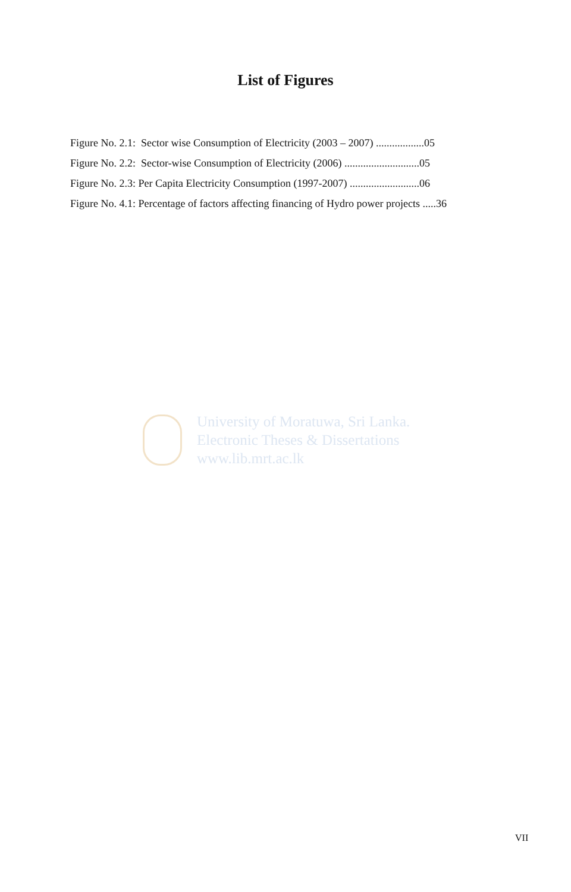List of Figures
Figure No. 2.1: Sector wise Consumption of Electricity (2003 – 2007) ..................05
Figure No. 2.2: Sector-wise Consumption of Electricity (2006) ............................05
Figure No. 2.3: Per Capita Electricity Consumption (1997-2007) ..........................06
Figure No. 4.1: Percentage of factors affecting financing of Hydro power projects .....36
University of Moratuwa, Sri Lanka.
Electronic Theses & Dissertations
www.lib.mrt.ac.lk
VII